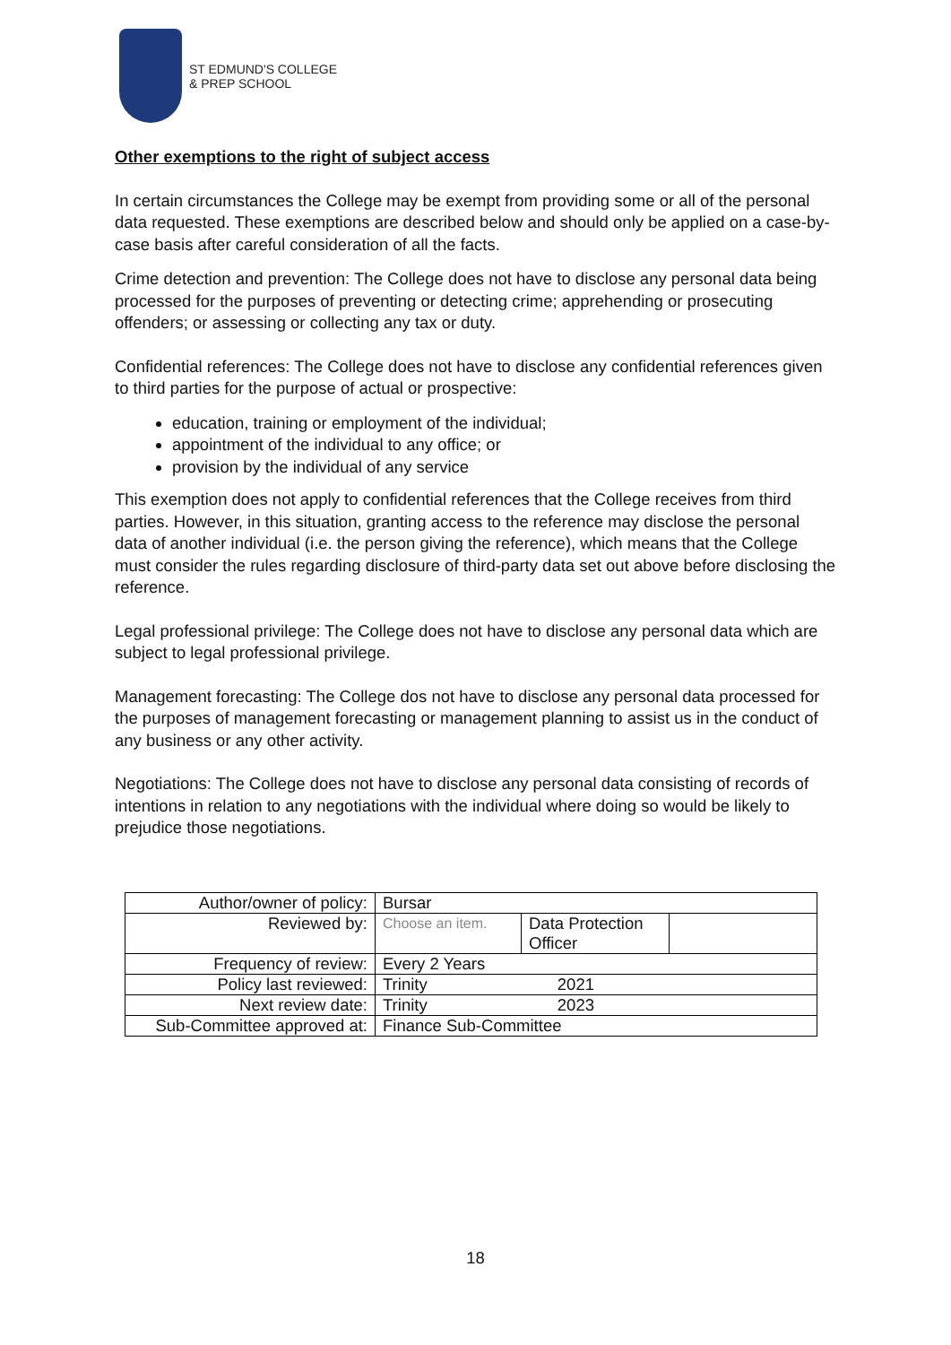ST EDMUND'S COLLEGE
& PREP SCHOOL
Other exemptions to the right of subject access
In certain circumstances the College may be exempt from providing some or all of the personal data requested. These exemptions are described below and should only be applied on a case-by-case basis after careful consideration of all the facts.
Crime detection and prevention: The College does not have to disclose any personal data being processed for the purposes of preventing or detecting crime; apprehending or prosecuting offenders; or assessing or collecting any tax or duty.
Confidential references: The College does not have to disclose any confidential references given to third parties for the purpose of actual or prospective:
education, training or employment of the individual;
appointment of the individual to any office; or
provision by the individual of any service
This exemption does not apply to confidential references that the College receives from third parties. However, in this situation, granting access to the reference may disclose the personal data of another individual (i.e. the person giving the reference), which means that the College must consider the rules regarding disclosure of third-party data set out above before disclosing the reference.
Legal professional privilege: The College does not have to disclose any personal data which are subject to legal professional privilege.
Management forecasting: The College dos not have to disclose any personal data processed for the purposes of management forecasting or management planning to assist us in the conduct of any business or any other activity.
Negotiations: The College does not have to disclose any personal data consisting of records of intentions in relation to any negotiations with the individual where doing so would be likely to prejudice those negotiations.
| Author/owner of policy: | Bursar | | |
| Reviewed by: | Choose an item. | Data Protection Officer | |
| Frequency of review: | Every 2 Years | | |
| Policy last reviewed: | Trinity 2021 | | |
| Next review date: | Trinity 2023 | | |
| Sub-Committee approved at: | Finance Sub-Committee | | |
18